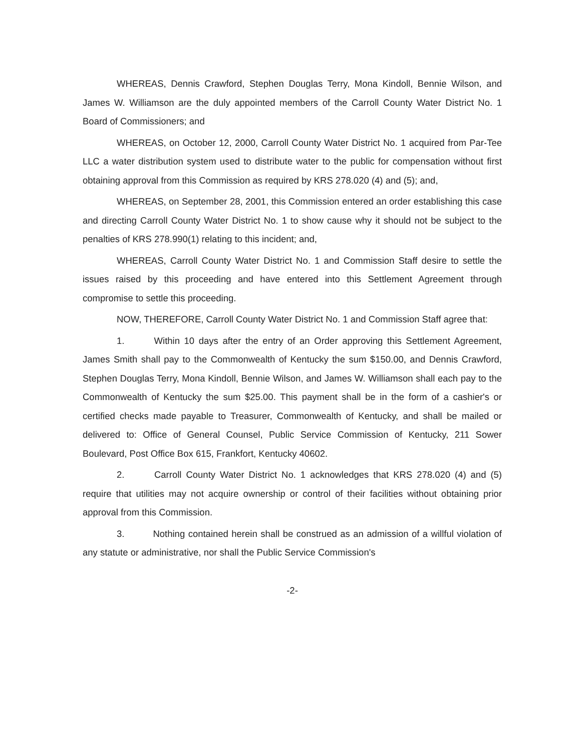WHEREAS, Dennis Crawford, Stephen Douglas Terry, Mona Kindoll, Bennie Wilson, and James W. Williamson are the duly appointed members of the Carroll County Water District No. 1 Board of Commissioners; and
WHEREAS, on October 12, 2000, Carroll County Water District No. 1 acquired from Par-Tee LLC a water distribution system used to distribute water to the public for compensation without first obtaining approval from this Commission as required by KRS 278.020 (4) and (5); and,
WHEREAS, on September 28, 2001, this Commission entered an order establishing this case and directing Carroll County Water District No. 1 to show cause why it should not be subject to the penalties of KRS 278.990(1) relating to this incident; and,
WHEREAS, Carroll County Water District No. 1 and Commission Staff desire to settle the issues raised by this proceeding and have entered into this Settlement Agreement through compromise to settle this proceeding.
NOW, THEREFORE, Carroll County Water District No. 1 and Commission Staff agree that:
1. Within 10 days after the entry of an Order approving this Settlement Agreement, James Smith shall pay to the Commonwealth of Kentucky the sum $150.00, and Dennis Crawford, Stephen Douglas Terry, Mona Kindoll, Bennie Wilson, and James W. Williamson shall each pay to the Commonwealth of Kentucky the sum $25.00. This payment shall be in the form of a cashier's or certified checks made payable to Treasurer, Commonwealth of Kentucky, and shall be mailed or delivered to: Office of General Counsel, Public Service Commission of Kentucky, 211 Sower Boulevard, Post Office Box 615, Frankfort, Kentucky 40602.
2. Carroll County Water District No. 1 acknowledges that KRS 278.020 (4) and (5) require that utilities may not acquire ownership or control of their facilities without obtaining prior approval from this Commission.
3. Nothing contained herein shall be construed as an admission of a willful violation of any statute or administrative, nor shall the Public Service Commission's
-2-